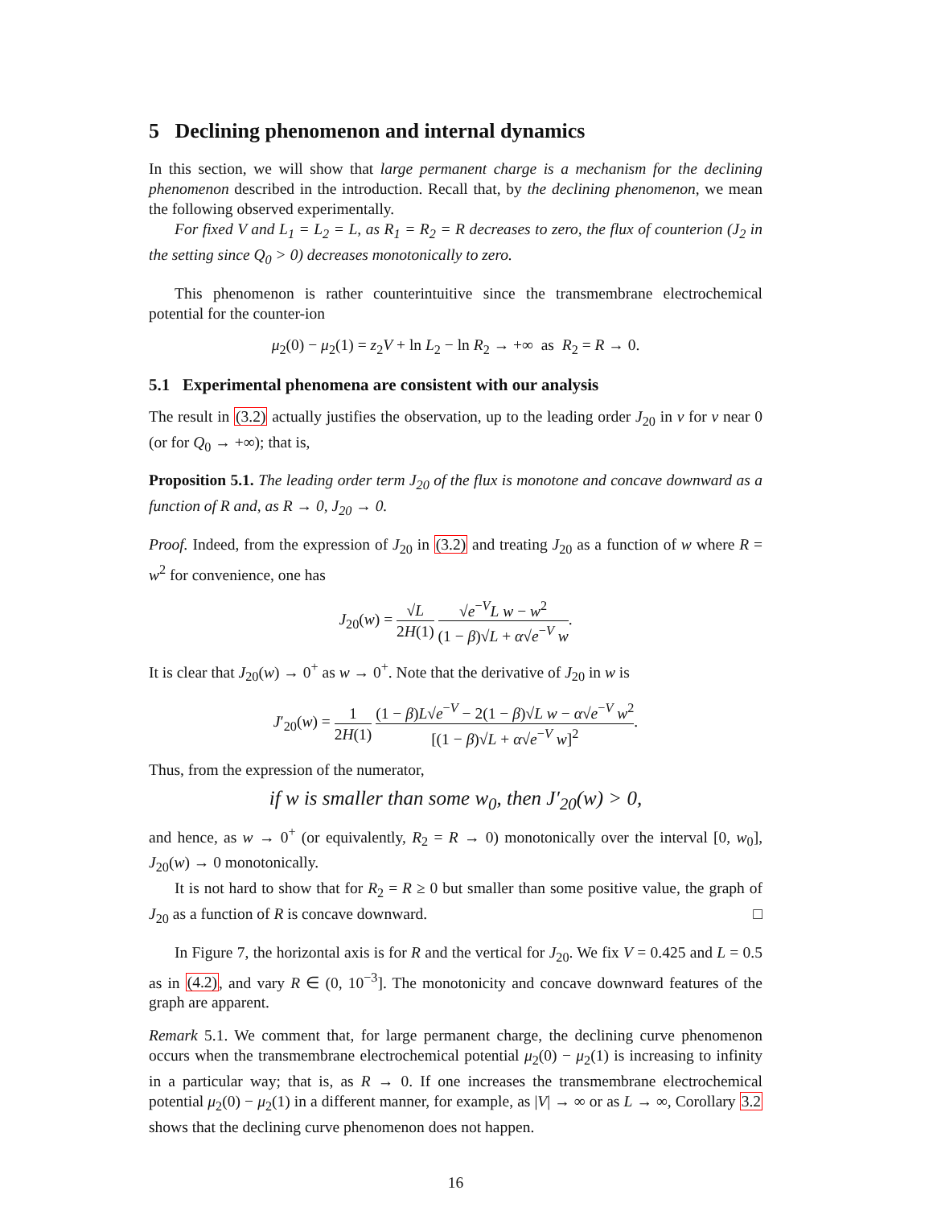5 Declining phenomenon and internal dynamics
In this section, we will show that large permanent charge is a mechanism for the declining phenomenon described in the introduction. Recall that, by the declining phenomenon, we mean the following observed experimentally.
For fixed V and L<sub>1</sub> = L<sub>2</sub> = L, as R<sub>1</sub> = R<sub>2</sub> = R decreases to zero, the flux of counterion (J<sub>2</sub> in the setting since Q<sub>0</sub> > 0) decreases monotonically to zero.
This phenomenon is rather counterintuitive since the transmembrane electrochemical potential for the counter-ion
μ<sub>2</sub>(0) − μ<sub>2</sub>(1) = z<sub>2</sub>V + ln L<sub>2</sub> − ln R<sub>2</sub> → +∞ as R<sub>2</sub> = R → 0.
5.1 Experimental phenomena are consistent with our analysis
The result in (3.2) actually justifies the observation, up to the leading order J<sub>20</sub> in ν for ν near 0 (or for Q<sub>0</sub> → +∞); that is,
Proposition 5.1. The leading order term J<sub>20</sub> of the flux is monotone and concave downward as a function of R and, as R → 0, J<sub>20</sub> → 0.
Proof. Indeed, from the expression of J<sub>20</sub> in (3.2) and treating J<sub>20</sub> as a function of w where R = w<sup>2</sup> for convenience, one has
J<sub>20</sub>(w) = √L 2H(1) √e<sup>−V</sup>L w − w<sup>2</sup> (1 − β)√L + α√e<sup>−V</sup> w.
It is clear that J<sub>20</sub>(w) → 0<sup>+</sup> as w → 0<sup>+</sup>. Note that the derivative of J<sub>20</sub> in w is
J′<sub>20</sub>(w) = 1 2H(1) (1 − β)L√e<sup>−V</sup> − 2(1 − β)√L w − α√e<sup>−V</sup> w<sup>2</sup> [(1 − β)√L + α√e<sup>−V</sup> w]<sup>2</sup>.
Thus, from the expression of the numerator,
if w is smaller than some w<sub>0</sub>, then J′<sub>20</sub>(w) > 0,
and hence, as w → 0<sup>+</sup> (or equivalently, R<sub>2</sub> = R → 0) monotonically over the interval [0, w<sub>0</sub>], J<sub>20</sub>(w) → 0 monotonically.
It is not hard to show that for R<sub>2</sub> = R ≥ 0 but smaller than some positive value, the graph of J<sub>20</sub> as a function of R is concave downward. □
In Figure 7, the horizontal axis is for R and the vertical for J<sub>20</sub>. We fix V = 0.425 and L = 0.5 as in (4.2), and vary R ∈ (0, 10<sup>−3</sup>]. The monotonicity and concave downward features of the graph are apparent.
Remark 5.1. We comment that, for large permanent charge, the declining curve phenomenon occurs when the transmembrane electrochemical potential μ<sub>2</sub>(0) − μ<sub>2</sub>(1) is increasing to infinity in a particular way; that is, as R → 0. If one increases the transmembrane electrochemical potential μ<sub>2</sub>(0) − μ<sub>2</sub>(1) in a different manner, for example, as |V| → ∞ or as L → ∞, Corollary 3.2 shows that the declining curve phenomenon does not happen.
16